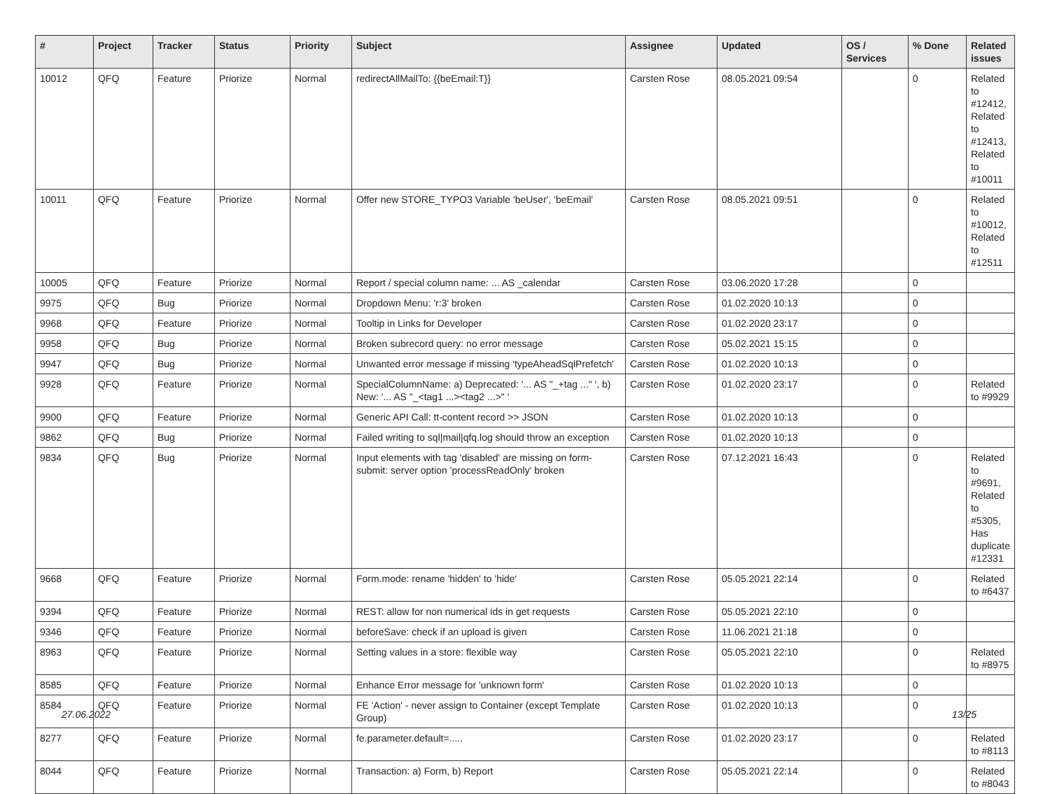| # | Project | Tracker | Status | Priority | Subject | Assignee | Updated | OS / Services | % Done | Related issues |
| --- | --- | --- | --- | --- | --- | --- | --- | --- | --- | --- |
| 10012 | QFQ | Feature | Priorize | Normal | redirectAllMailTo: {{beEmail:T}} | Carsten Rose | 08.05.2021 09:54 | | 0 | Related to #12412, Related to #12413, Related to #10011 |
| 10011 | QFQ | Feature | Priorize | Normal | Offer new STORE_TYPO3 Variable 'beUser', 'beEmail' | Carsten Rose | 08.05.2021 09:51 | | 0 | Related to #10012, Related to #12511 |
| 10005 | QFQ | Feature | Priorize | Normal | Report / special column name: ... AS _calendar | Carsten Rose | 03.06.2020 17:28 | | 0 | |
| 9975 | QFQ | Bug | Priorize | Normal | Dropdown Menu: 'r:3' broken | Carsten Rose | 01.02.2020 10:13 | | 0 | |
| 9968 | QFQ | Feature | Priorize | Normal | Tooltip in Links for Developer | Carsten Rose | 01.02.2020 23:17 | | 0 | |
| 9958 | QFQ | Bug | Priorize | Normal | Broken subrecord query: no error message | Carsten Rose | 05.02.2021 15:15 | | 0 | |
| 9947 | QFQ | Bug | Priorize | Normal | Unwanted error message if missing 'typeAheadSqlPrefetch' | Carsten Rose | 01.02.2020 10:13 | | 0 | |
| 9928 | QFQ | Feature | Priorize | Normal | SpecialColumnName: a) Deprecated: '... AS "_+tag ..." ', b) New: '... AS "_<tag1 ...><tag2 ...>" ' | Carsten Rose | 01.02.2020 23:17 | | 0 | Related to #9929 |
| 9900 | QFQ | Feature | Priorize | Normal | Generic API Call: tt-content record >> JSON | Carsten Rose | 01.02.2020 10:13 | | 0 | |
| 9862 | QFQ | Bug | Priorize | Normal | Failed writing to sql/mail/qfq.log should throw an exception | Carsten Rose | 01.02.2020 10:13 | | 0 | |
| 9834 | QFQ | Bug | Priorize | Normal | Input elements with tag 'disabled' are missing on form-submit: server option 'processReadOnly' broken | Carsten Rose | 07.12.2021 16:43 | | 0 | Related to #9691, Related to #5305, Has duplicate #12331 |
| 9668 | QFQ | Feature | Priorize | Normal | Form.mode: rename 'hidden' to 'hide' | Carsten Rose | 05.05.2021 22:14 | | 0 | Related to #6437 |
| 9394 | QFQ | Feature | Priorize | Normal | REST: allow for non numerical ids in get requests | Carsten Rose | 05.05.2021 22:10 | | 0 | |
| 9346 | QFQ | Feature | Priorize | Normal | beforeSave: check if an upload is given | Carsten Rose | 11.06.2021 21:18 | | 0 | |
| 8963 | QFQ | Feature | Priorize | Normal | Setting values in a store: flexible way | Carsten Rose | 05.05.2021 22:10 | | 0 | Related to #8975 |
| 8585 | QFQ | Feature | Priorize | Normal | Enhance Error message for 'unknown form' | Carsten Rose | 01.02.2020 10:13 | | 0 | |
| 8584 | QFQ | Feature | Priorize | Normal | FE 'Action' - never assign to Container (except Template Group) | Carsten Rose | 01.02.2020 10:13 | | 0 | |
| 8277 | QFQ | Feature | Priorize | Normal | fe.parameter.default=..... | Carsten Rose | 01.02.2020 23:17 | | 0 | Related to #8113 |
| 8044 | QFQ | Feature | Priorize | Normal | Transaction: a) Form, b) Report | Carsten Rose | 05.05.2021 22:14 | | 0 | Related to #8043 |
27.06.2022 13/25